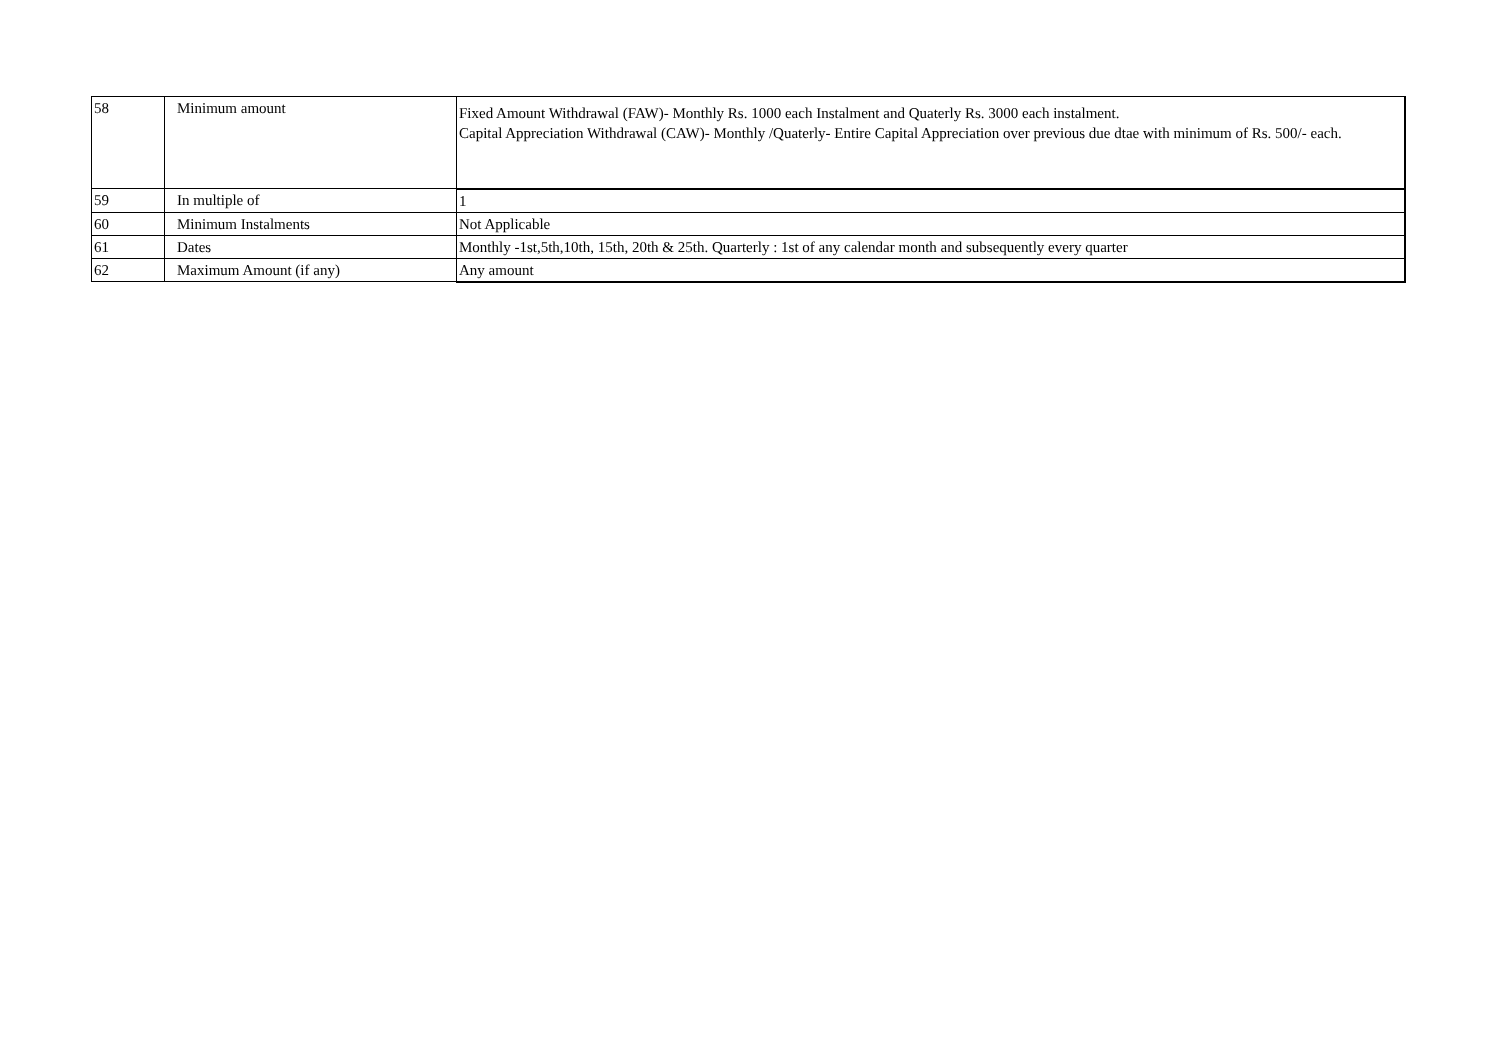| 58 | Minimum amount | Fixed Amount Withdrawal (FAW)- Monthly Rs. 1000 each Instalment and Quaterly Rs. 3000 each instalment. Capital Appreciation Withdrawal (CAW)- Monthly /Quaterly- Entire Capital Appreciation over previous due dtae with minimum of Rs. 500/- each. |
| 59 | In multiple of | 1 |
| 60 | Minimum Instalments | Not Applicable |
| 61 | Dates | Monthly -1st,5th,10th, 15th, 20th & 25th. Quarterly : 1st of any calendar month and subsequently every quarter |
| 62 | Maximum Amount (if any) | Any amount |